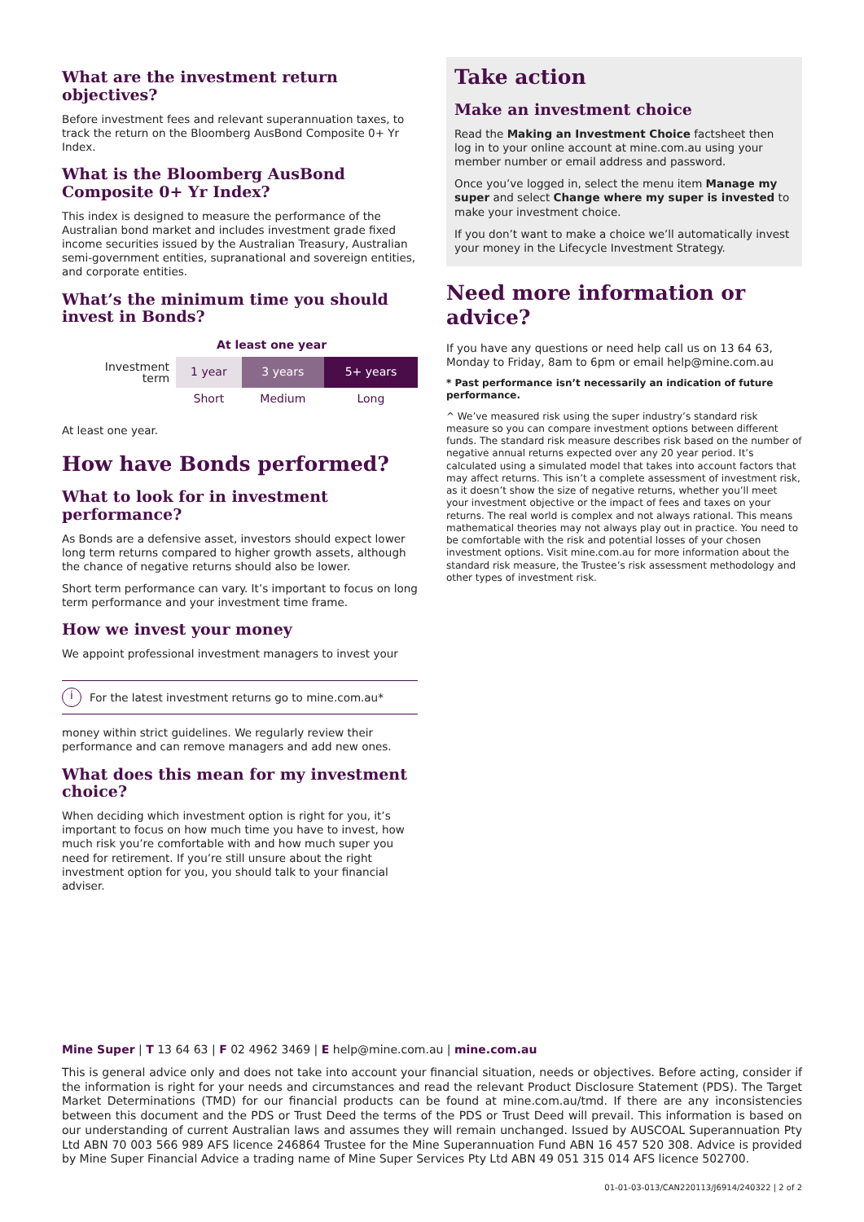What are the investment return objectives?
Before investment fees and relevant superannuation taxes, to track the return on the Bloomberg AusBond Composite 0+ Yr Index.
What is the Bloomberg AusBond Composite 0+ Yr Index?
This index is designed to measure the performance of the Australian bond market and includes investment grade fixed income securities issued by the Australian Treasury, Australian semi-government entities, supranational and sovereign entities, and corporate entities.
What’s the minimum time you should invest in Bonds?
| | At least one year | | |
| Investment term | 1 year | 3 years | 5+ years |
| | Short | Medium | Long |
At least one year.
How have Bonds performed?
What to look for in investment performance?
As Bonds are a defensive asset, investors should expect lower long term returns compared to higher growth assets, although the chance of negative returns should also be lower.
Short term performance can vary. It’s important to focus on long term performance and your investment time frame.
How we invest your money
We appoint professional investment managers to invest your
i
For the latest investment returns go to mine.com.au*
money within strict guidelines. We regularly review their performance and can remove managers and add new ones.
What does this mean for my investment choice?
When deciding which investment option is right for you, it’s important to focus on how much time you have to invest, how much risk you’re comfortable with and how much super you need for retirement. If you’re still unsure about the right investment option for you, you should talk to your financial adviser.
Take action
Make an investment choice
Read the Making an Investment Choice factsheet then log in to your online account at mine.com.au using your member number or email address and password.
Once you’ve logged in, select the menu item Manage my super and select Change where my super is invested to make your investment choice.
If you don’t want to make a choice we’ll automatically invest your money in the Lifecycle Investment Strategy.
Need more information or advice?
If you have any questions or need help call us on 13 64 63, Monday to Friday, 8am to 6pm or email help@mine.com.au
* Past performance isn’t necessarily an indication of future performance.
^ We’ve measured risk using the super industry’s standard risk measure so you can compare investment options between different funds. The standard risk measure describes risk based on the number of negative annual returns expected over any 20 year period. It’s calculated using a simulated model that takes into account factors that may affect returns. This isn’t a complete assessment of investment risk, as it doesn’t show the size of negative returns, whether you’ll meet your investment objective or the impact of fees and taxes on your returns. The real world is complex and not always rational. This means mathematical theories may not always play out in practice. You need to be comfortable with the risk and potential losses of your chosen investment options. Visit mine.com.au for more information about the standard risk measure, the Trustee’s risk assessment methodology and other types of investment risk.
Mine Super | T 13 64 63 | F 02 4962 3469 | E help@mine.com.au | mine.com.au
This is general advice only and does not take into account your financial situation, needs or objectives. Before acting, consider if the information is right for your needs and circumstances and read the relevant Product Disclosure Statement (PDS). The Target Market Determinations (TMD) for our financial products can be found at mine.com.au/tmd. If there are any inconsistencies between this document and the PDS or Trust Deed the terms of the PDS or Trust Deed will prevail. This information is based on our understanding of current Australian laws and assumes they will remain unchanged. Issued by AUSCOAL Superannuation Pty Ltd ABN 70 003 566 989 AFS licence 246864 Trustee for the Mine Superannuation Fund ABN 16 457 520 308. Advice is provided by Mine Super Financial Advice a trading name of Mine Super Services Pty Ltd ABN 49 051 315 014 AFS licence 502700.
01-01-03-013/CAN220113/J6914/240322 | 2 of 2